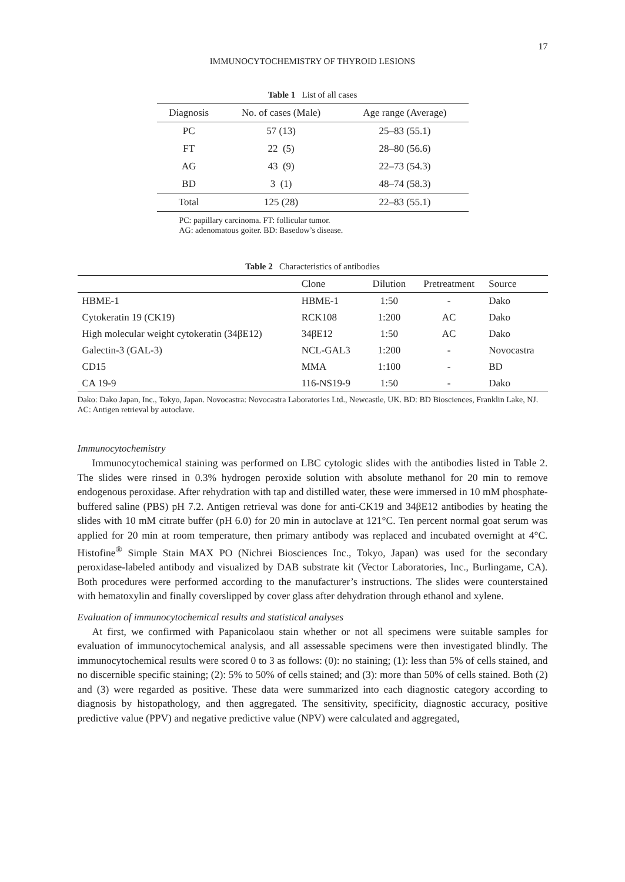17
IMMUNOCYTOCHEMISTRY OF THYROID LESIONS
Table 1 List of all cases
| Diagnosis | No. of cases (Male) | Age range (Average) |
| --- | --- | --- |
| PC | 57 (13) | 25–83 (55.1) |
| FT | 22 (5) | 28–80 (56.6) |
| AG | 43 (9) | 22–73 (54.3) |
| BD | 3 (1) | 48–74 (58.3) |
| Total | 125 (28) | 22–83 (55.1) |
PC: papillary carcinoma. FT: follicular tumor.
AG: adenomatous goiter. BD: Basedow’s disease.
Table 2 Characteristics of antibodies
| | Clone | Dilution | Pretreatment | Source |
| --- | --- | --- | --- | --- |
| HBME-1 | HBME-1 | 1:50 | - | Dako |
| Cytokeratin 19 (CK19) | RCK108 | 1:200 | AC | Dako |
| High molecular weight cytokeratin (34βE12) | 34βE12 | 1:50 | AC | Dako |
| Galectin-3 (GAL-3) | NCL-GAL3 | 1:200 | - | Novocastra |
| CD15 | MMA | 1:100 | - | BD |
| CA 19-9 | 116-NS19-9 | 1:50 | - | Dako |
Dako: Dako Japan, Inc., Tokyo, Japan. Novocastra: Novocastra Laboratories Ltd., Newcastle, UK. BD: BD Biosciences, Franklin Lake, NJ.
AC: Antigen retrieval by autoclave.
Immunocytochemistry
Immunocytochemical staining was performed on LBC cytologic slides with the antibodies listed in Table 2. The slides were rinsed in 0.3% hydrogen peroxide solution with absolute methanol for 20 min to remove endogenous peroxidase. After rehydration with tap and distilled water, these were immersed in 10 mM phosphate-buffered saline (PBS) pH 7.2. Antigen retrieval was done for anti-CK19 and 34βE12 antibodies by heating the slides with 10 mM citrate buffer (pH 6.0) for 20 min in autoclave at 121°C. Ten percent normal goat serum was applied for 20 min at room temperature, then primary antibody was replaced and incubated overnight at 4°C. Histofine<sup>®</sup> Simple Stain MAX PO (Nichrei Biosciences Inc., Tokyo, Japan) was used for the secondary peroxidase-labeled antibody and visualized by DAB substrate kit (Vector Laboratories, Inc., Burlingame, CA). Both procedures were performed according to the manufacturer’s instructions. The slides were counterstained with hematoxylin and finally coverslipped by cover glass after dehydration through ethanol and xylene.
Evaluation of immunocytochemical results and statistical analyses
At first, we confirmed with Papanicolaou stain whether or not all specimens were suitable samples for evaluation of immunocytochemical analysis, and all assessable specimens were then investigated blindly. The immunocytochemical results were scored 0 to 3 as follows: (0): no staining; (1): less than 5% of cells stained, and no discernible specific staining; (2): 5% to 50% of cells stained; and (3): more than 50% of cells stained. Both (2) and (3) were regarded as positive. These data were summarized into each diagnostic category according to diagnosis by histopathology, and then aggregated. The sensitivity, specificity, diagnostic accuracy, positive predictive value (PPV) and negative predictive value (NPV) were calculated and aggregated,